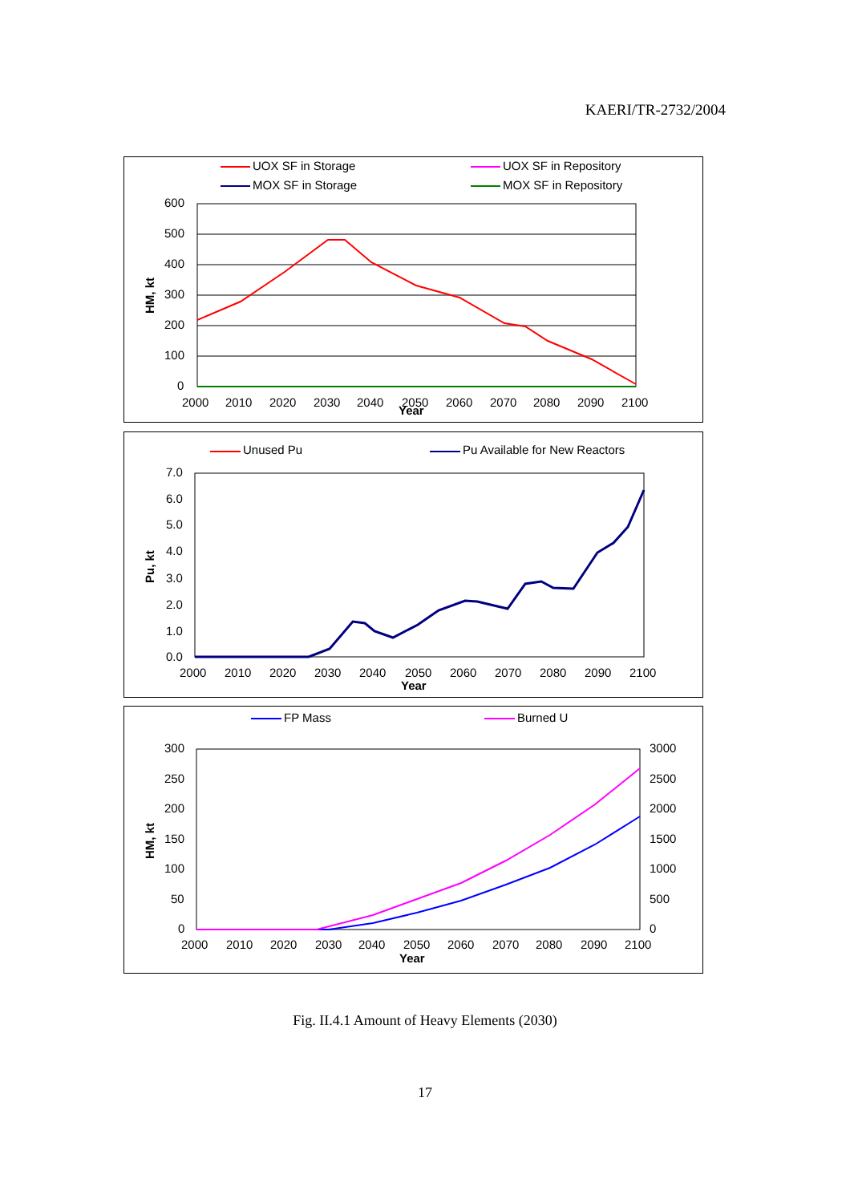KAERI/TR-2732/2004
UOX SF in Storage
UOX SF in Repository
MOX SF in Storage
MOX SF in Repository
600
500
400
300
200
100
0
2000
2010
2020
2030
2040
2050
2060
2070
2080
2090
2100
Year
HM, kt
Unused Pu
Pu Available for New Reactors
7.0
6.0
5.0
4.0
3.0
2.0
1.0
0.0
2000
2010
2020
2030
2040
2050
2060
2070
2080
2090
2100
Year
Pu, kt
FP Mass
Burned U
300
250
200
150
100
50
0
3000
2500
2000
1500
1000
500
0
2000
2010
2020
2030
2040
2050
2060
2070
2080
2090
2100
Year
HM, kt
Fig. II.4.1 Amount of Heavy Elements (2030)
17